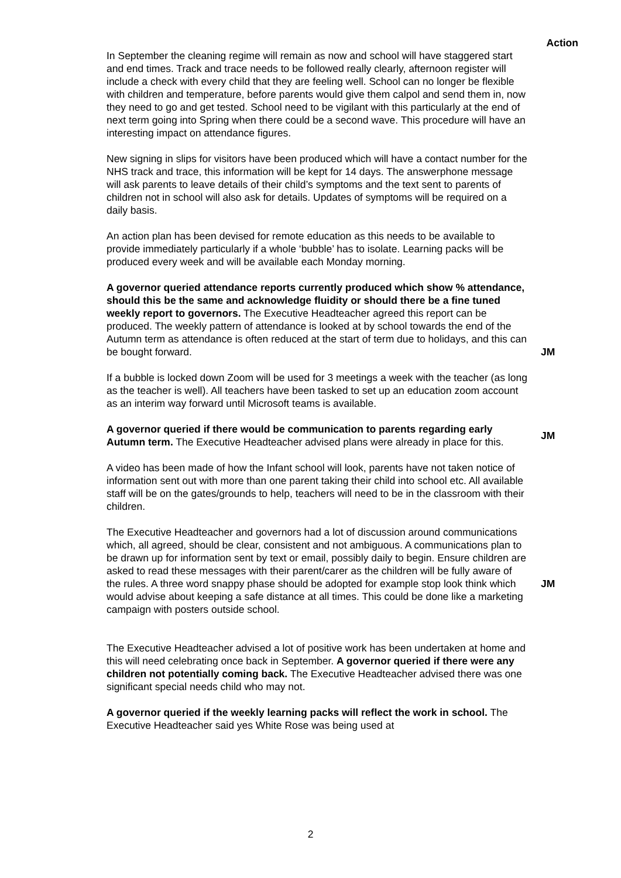Action
In September the cleaning regime will remain as now and school will have staggered start and end times. Track and trace needs to be followed really clearly, afternoon register will include a check with every child that they are feeling well. School can no longer be flexible with children and temperature, before parents would give them calpol and send them in, now they need to go and get tested. School need to be vigilant with this particularly at the end of next term going into Spring when there could be a second wave. This procedure will have an interesting impact on attendance figures.
New signing in slips for visitors have been produced which will have a contact number for the NHS track and trace, this information will be kept for 14 days. The answerphone message will ask parents to leave details of their child’s symptoms and the text sent to parents of children not in school will also ask for details. Updates of symptoms will be required on a daily basis.
An action plan has been devised for remote education as this needs to be available to provide immediately particularly if a whole ‘bubble’ has to isolate. Learning packs will be produced every week and will be available each Monday morning.
A governor queried attendance reports currently produced which show % attendance, should this be the same and acknowledge fluidity or should there be a fine tuned weekly report to governors. The Executive Headteacher agreed this report can be produced. The weekly pattern of attendance is looked at by school towards the end of the Autumn term as attendance is often reduced at the start of term due to holidays, and this can be bought forward.
JM
If a bubble is locked down Zoom will be used for 3 meetings a week with the teacher (as long as the teacher is well). All teachers have been tasked to set up an education zoom account as an interim way forward until Microsoft teams is available.
A governor queried if there would be communication to parents regarding early Autumn term. The Executive Headteacher advised plans were already in place for this.
JM
A video has been made of how the Infant school will look, parents have not taken notice of information sent out with more than one parent taking their child into school etc. All available staff will be on the gates/grounds to help, teachers will need to be in the classroom with their children.
The Executive Headteacher and governors had a lot of discussion around communications which, all agreed, should be clear, consistent and not ambiguous. A communications plan to be drawn up for information sent by text or email, possibly daily to begin. Ensure children are asked to read these messages with their parent/carer as the children will be fully aware of the rules. A three word snappy phase should be adopted for example stop look think which would advise about keeping a safe distance at all times. This could be done like a marketing campaign with posters outside school.
JM
The Executive Headteacher advised a lot of positive work has been undertaken at home and this will need celebrating once back in September. A governor queried if there were any children not potentially coming back. The Executive Headteacher advised there was one significant special needs child who may not.
A governor queried if the weekly learning packs will reflect the work in school. The Executive Headteacher said yes White Rose was being used at
2